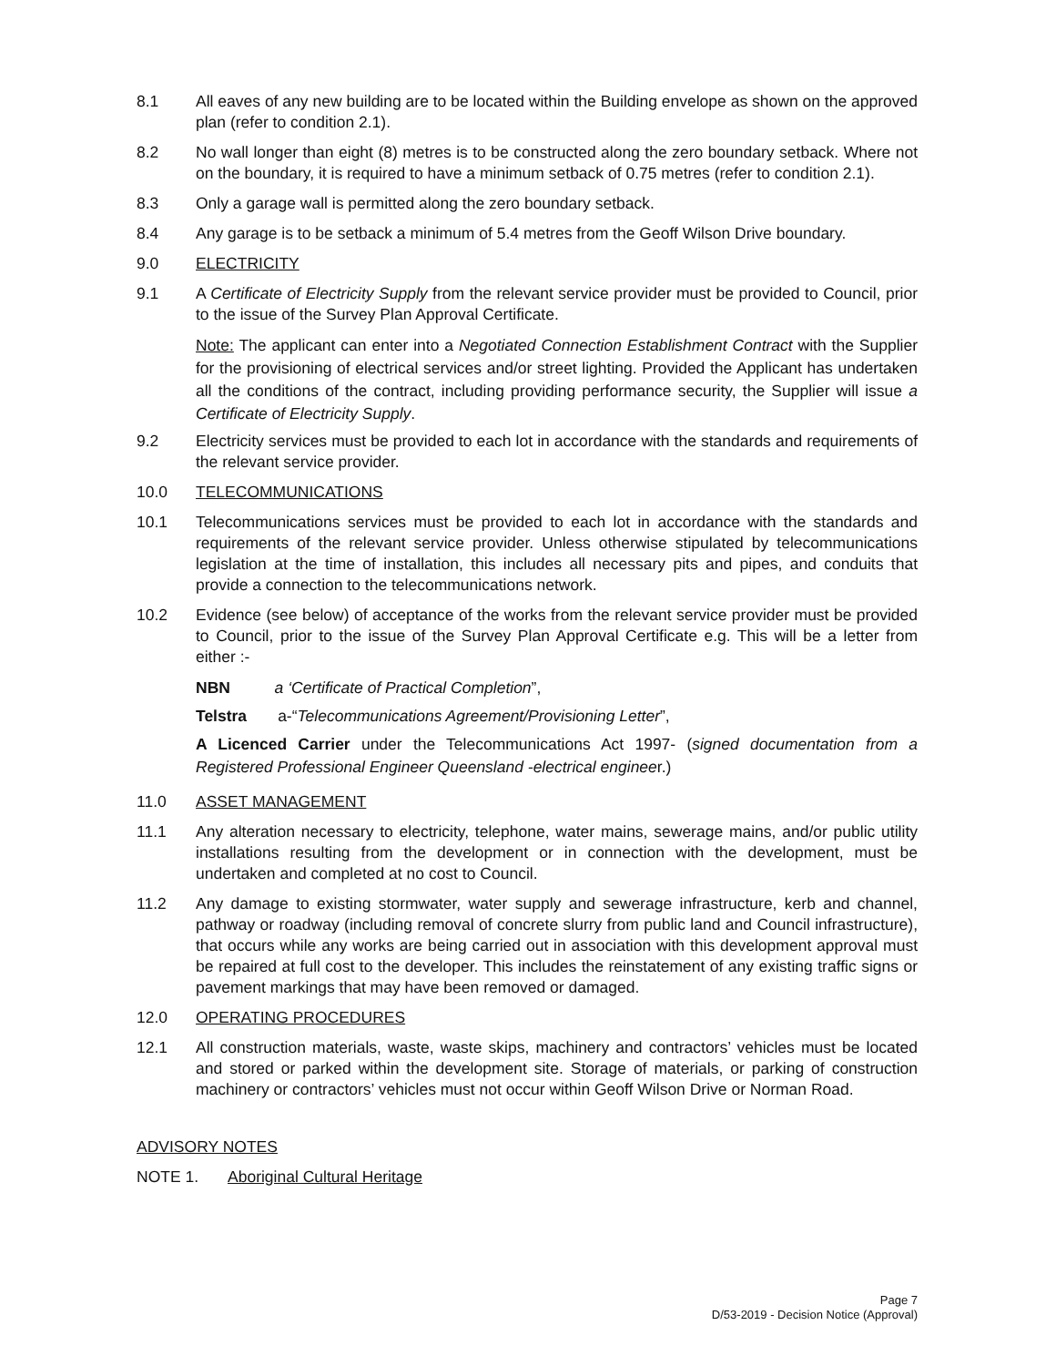8.1 All eaves of any new building are to be located within the Building envelope as shown on the approved plan (refer to condition 2.1).
8.2 No wall longer than eight (8) metres is to be constructed along the zero boundary setback. Where not on the boundary, it is required to have a minimum setback of 0.75 metres (refer to condition 2.1).
8.3 Only a garage wall is permitted along the zero boundary setback.
8.4 Any garage is to be setback a minimum of 5.4 metres from the Geoff Wilson Drive boundary.
9.0 ELECTRICITY
9.1 A Certificate of Electricity Supply from the relevant service provider must be provided to Council, prior to the issue of the Survey Plan Approval Certificate.
Note: The applicant can enter into a Negotiated Connection Establishment Contract with the Supplier for the provisioning of electrical services and/or street lighting. Provided the Applicant has undertaken all the conditions of the contract, including providing performance security, the Supplier will issue a Certificate of Electricity Supply.
9.2 Electricity services must be provided to each lot in accordance with the standards and requirements of the relevant service provider.
10.0 TELECOMMUNICATIONS
10.1 Telecommunications services must be provided to each lot in accordance with the standards and requirements of the relevant service provider. Unless otherwise stipulated by telecommunications legislation at the time of installation, this includes all necessary pits and pipes, and conduits that provide a connection to the telecommunications network.
10.2 Evidence (see below) of acceptance of the works from the relevant service provider must be provided to Council, prior to the issue of the Survey Plan Approval Certificate e.g. This will be a letter from either :-
NBN a ‘Certificate of Practical Completion”,
Telstra a-“Telecommunications Agreement/Provisioning Letter”,
A Licenced Carrier under the Telecommunications Act 1997- (signed documentation from a Registered Professional Engineer Queensland -electrical engineer.)
11.0 ASSET MANAGEMENT
11.1 Any alteration necessary to electricity, telephone, water mains, sewerage mains, and/or public utility installations resulting from the development or in connection with the development, must be undertaken and completed at no cost to Council.
11.2 Any damage to existing stormwater, water supply and sewerage infrastructure, kerb and channel, pathway or roadway (including removal of concrete slurry from public land and Council infrastructure), that occurs while any works are being carried out in association with this development approval must be repaired at full cost to the developer. This includes the reinstatement of any existing traffic signs or pavement markings that may have been removed or damaged.
12.0 OPERATING PROCEDURES
12.1 All construction materials, waste, waste skips, machinery and contractors’ vehicles must be located and stored or parked within the development site. Storage of materials, or parking of construction machinery or contractors’ vehicles must not occur within Geoff Wilson Drive or Norman Road.
ADVISORY NOTES
NOTE 1. Aboriginal Cultural Heritage
Page 7
D/53-2019 - Decision Notice (Approval)